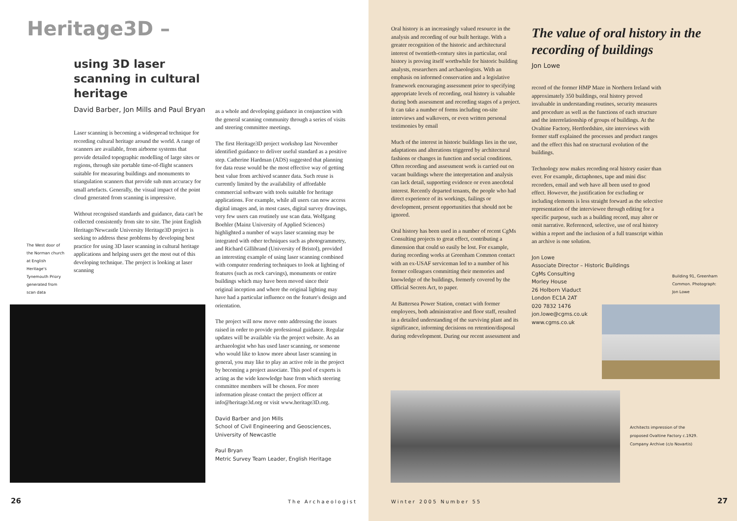Heritage3D –
using 3D laser
scanning in cultural
heritage
David Barber, Jon Mills and Paul Bryan
Laser scanning is becoming a widespread technique for recording cultural heritage around the world. A range of scanners are available, from airborne systems that provide detailed topographic modelling of large sites or regions, through site portable time-of-flight scanners suitable for measuring buildings and monuments to triangulation scanners that provide sub mm accuracy for small artefacts. Generally, the visual impact of the point cloud generated from scanning is impressive.
Without recognised standards and guidance, data can't be collected consistently from site to site. The joint English Heritage/Newcastle University Heritage3D project is seeking to address these problems by developing best practice for using 3D laser scanning in cultural heritage applications and helping users get the most out of this developing technique. The project is looking at laser scanning
The West door of the Norman church at English Heritage's Tynemouth Priory generated from scan data
as a whole and developing guidance in conjunction with the general scanning community through a series of visits and steering committee meetings.
The first Heritage3D project workshop last November identified guidance to deliver useful standard as a positive step. Catherine Hardman (ADS) suggested that planning for data reuse would be the most effective way of getting best value from archived scanner data. Such reuse is currently limited by the availability of affordable commercial software with tools suitable for heritage applications. For example, while all users can now access digital images and, in most cases, digital survey drawings, very few users can routinely use scan data. Wolfgang Boehler (Mainz University of Applied Sciences) highlighted a number of ways laser scanning may be integrated with other techniques such as photogrammetry, and Richard Gillibrand (University of Bristol), provided an interesting example of using laser scanning combined with computer rendering techniques to look at lighting of features (such as rock carvings), monuments or entire buildings which may have been moved since their original inception and where the original lighting may have had a particular influence on the feature's design and orientation.
The project will now move onto addressing the issues raised in order to provide professional guidance. Regular updates will be available via the project website. As an archaeologist who has used laser scanning, or someone who would like to know more about laser scanning in general, you may like to play an active role in the project by becoming a project associate. This pool of experts is acting as the wide knowledge base from which steering committee members will be chosen. For more information please contact the project officer at info@heritage3d.org or visit www.heritage3D.org.
David Barber and Jon Mills
School of Civil Engineering and Geosciences, University of Newcastle
Paul Bryan
Metric Survey Team Leader, English Heritage
26 The Archaeologist
Oral history is an increasingly valued resource in the analysis and recording of our built heritage. With a greater recognition of the historic and architectural interest of twentieth-century sites in particular, oral history is proving itself worthwhile for historic building analysts, researchers and archaeologists. With an emphasis on informed conservation and a legislative framework encouraging assessment prior to specifying appropriate levels of recording, oral history is valuable during both assessment and recording stages of a project. It can take a number of forms including on-site interviews and walkovers, or even written personal testimonies by email
Much of the interest in historic buildings lies in the use, adaptations and alterations triggered by architectural fashions or changes in function and social conditions. Often recording and assessment work is carried out on vacant buildings where the interpretation and analysis can lack detail, supporting evidence or even anecdotal interest. Recently departed tenants, the people who had direct experience of its workings, failings or development, present opportunities that should not be ignored.
Oral history has been used in a number of recent CgMs Consulting projects to great effect, contributing a dimension that could so easily be lost. For example, during recording works at Greenham Common contact with an ex-USAF serviceman led to a number of his former colleagues committing their memories and knowledge of the buildings, formerly covered by the Official Secrets Act, to paper.
At Battersea Power Station, contact with former employees, both administrative and floor staff, resulted in a detailed understanding of the surviving plant and its significance, informing decisions on retention/disposal during redevelopment. During our recent assessment and
The value of oral history in the recording of buildings
Jon Lowe
record of the former HMP Maze in Northern Ireland with approximately 350 buildings, oral history proved invaluable in understanding routines, security measures and procedure as well as the functions of each structure and the interrelationship of groups of buildings. At the Ovaltine Factory, Hertfordshire, site interviews with former staff explained the processes and product ranges and the effect this had on structural evolution of the buildings.
Technology now makes recording oral history easier than ever. For example, dictaphones, tape and mini disc recorders, email and web have all been used to good effect. However, the justification for excluding or including elements is less straight forward as the selective representation of the interviewee through editing for a specific purpose, such as a building record, may alter or omit narrative. Referenced, selective, use of oral history within a report and the inclusion of a full transcript within an archive is one solution.
Jon Lowe
Associate Director – Historic Buildings
CgMs Consulting
Morley House
26 Holborn Viaduct
London EC1A 2AT
020 7832 1476
jon.lowe@cgms.co.uk
www.cgms.co.uk
Building 91, Greenham Common. Photograph: Jon Lowe
Architects impression of the proposed Ovaltine Factory c.1929. Company Archive (c/o Novartis)
Winter 2005 Number 55 27